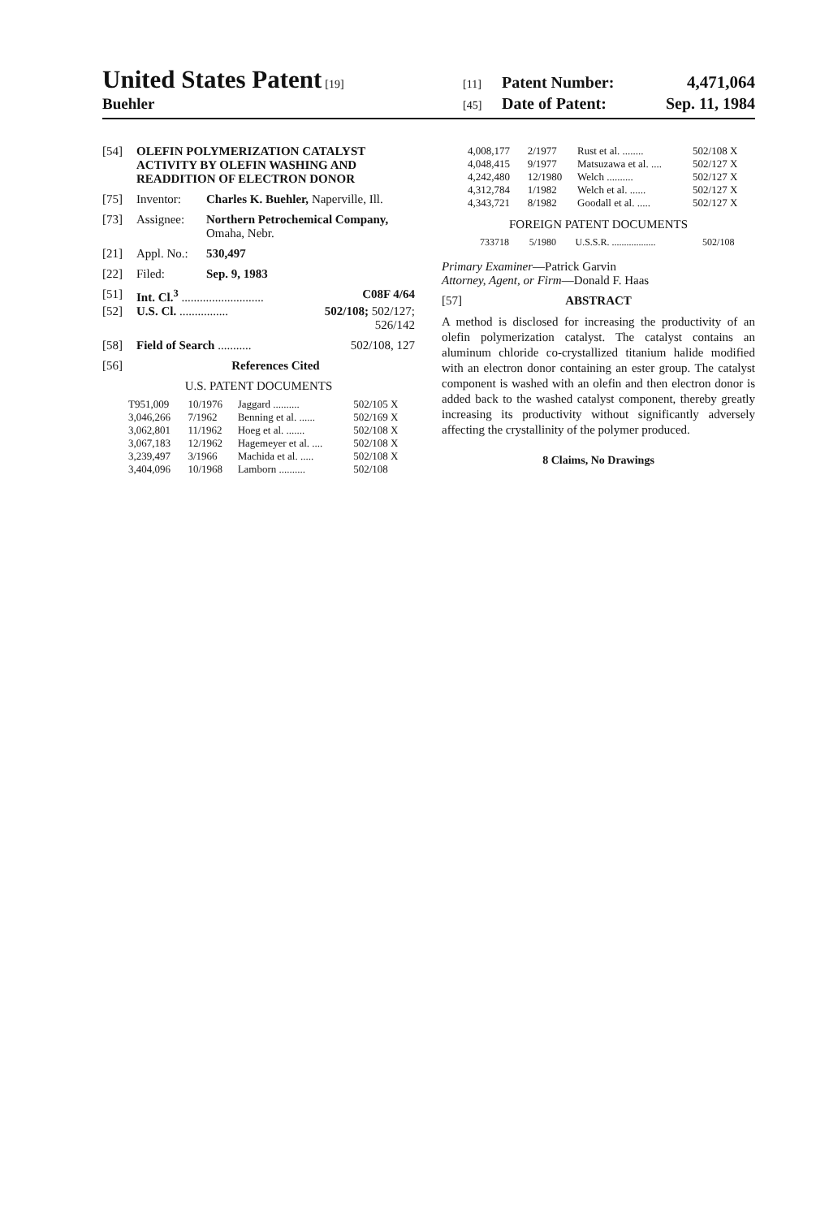United States Patent [19] [11] Patent Number: 4,471,064
Buehler
[45] Date of Patent: Sep. 11, 1984
[54] OLEFIN POLYMERIZATION CATALYST ACTIVITY BY OLEFIN WASHING AND READDITION OF ELECTRON DONOR
[75] Inventor: Charles K. Buehler, Naperville, Ill.
[73] Assignee: Northern Petrochemical Company,
Omaha, Nebr.
[21] Appl. No.: 530,497
[22] Filed: Sep. 9, 1983
[51] Int. Cl.<sup>3</sup> ........................... C08F 4/64
[52] U.S. Cl. ................ 502/108; 502/127;
526/142
[58] Field of Search ........... 502/108, 127
[56] References Cited
U.S. PATENT DOCUMENTS
| T951,009 | 10/1976 | Jaggard .......... | 502/105 X |
| 3,046,266 | 7/1962 | Benning et al. ...... | 502/169 X |
| 3,062,801 | 11/1962 | Hoeg et al. ....... | 502/108 X |
| 3,067,183 | 12/1962 | Hagemeyer et al. .... | 502/108 X |
| 3,239,497 | 3/1966 | Machida et al. ..... | 502/108 X |
| 3,404,096 | 10/1968 | Lamborn .......... | 502/108 |
| 4,008,177 | 2/1977 | Rust et al. ........ | 502/108 X |
| 4,048,415 | 9/1977 | Matsuzawa et al. .... | 502/127 X |
| 4,242,480 | 12/1980 | Welch .......... | 502/127 X |
| 4,312,784 | 1/1982 | Welch et al. ...... | 502/127 X |
| 4,343,721 | 8/1982 | Goodall et al. ..... | 502/127 X |
FOREIGN PATENT DOCUMENTS
| 733718 | 5/1980 | U.S.S.R. .................. | 502/108 |
Primary Examiner—Patrick Garvin
Attorney, Agent, or Firm—Donald F. Haas
[57] ABSTRACT
A method is disclosed for increasing the productivity of an olefin polymerization catalyst. The catalyst contains an aluminum chloride co-crystallized titanium halide modified with an electron donor containing an ester group. The catalyst component is washed with an olefin and then electron donor is added back to the washed catalyst component, thereby greatly increasing its productivity without significantly adversely affecting the crystallinity of the polymer produced.
8 Claims, No Drawings